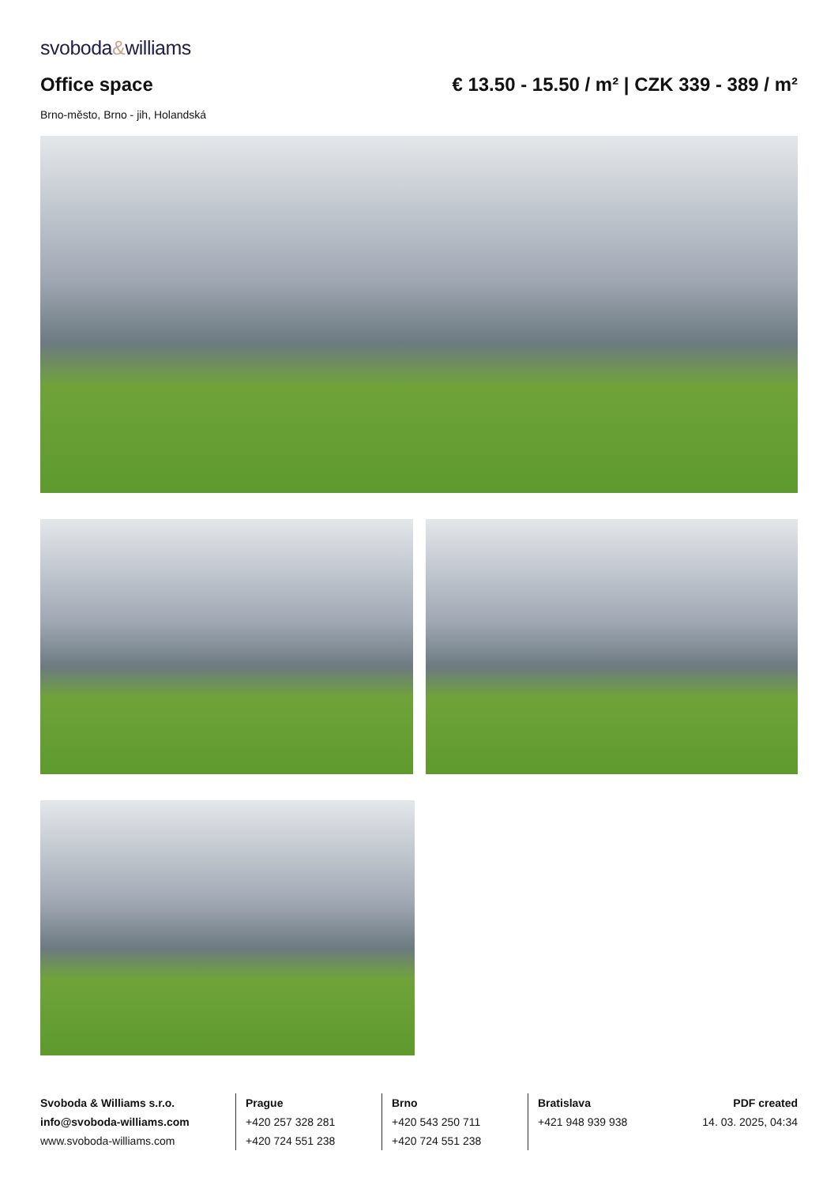svoboda&williams
Office space € 13.50 - 15.50 / m² | CZK 339 - 389 / m²
Brno-město, Brno - jih, Holandská
Svoboda & Williams s.r.o.
info@svoboda-williams.com
www.svoboda-williams.com
Prague
+420 257 328 281
+420 724 551 238
Brno
+420 543 250 711
+420 724 551 238
Bratislava
+421 948 939 938
PDF created
14. 03. 2025, 04:34